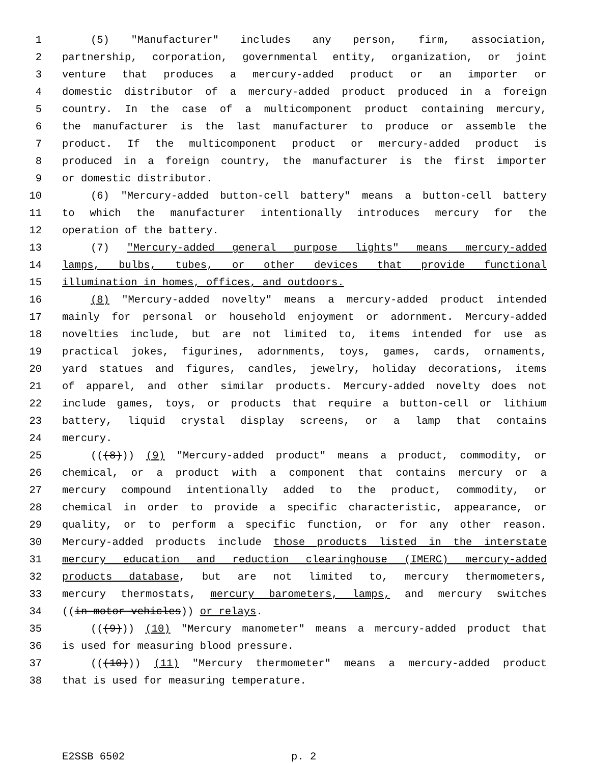1 (5) "Manufacturer" includes any person, firm, association,
2 partnership, corporation, governmental entity, organization, or joint
3 venture that produces a mercury-added product or an importer or
4 domestic distributor of a mercury-added product produced in a foreign
5 country. In the case of a multicomponent product containing mercury,
6 the manufacturer is the last manufacturer to produce or assemble the
7 product. If the multicomponent product or mercury-added product is
8 produced in a foreign country, the manufacturer is the first importer
9 or domestic distributor.
10 (6) "Mercury-added button-cell battery" means a button-cell battery
11 to which the manufacturer intentionally introduces mercury for the
12 operation of the battery.
13 (7) "Mercury-added general purpose lights" means mercury-added
14 lamps, bulbs, tubes, or other devices that provide functional
15 illumination in homes, offices, and outdoors.
16 (8) "Mercury-added novelty" means a mercury-added product intended
17 mainly for personal or household enjoyment or adornment. Mercury-added
18 novelties include, but are not limited to, items intended for use as
19 practical jokes, figurines, adornments, toys, games, cards, ornaments,
20 yard statues and figures, candles, jewelry, holiday decorations, items
21 of apparel, and other similar products. Mercury-added novelty does not
22 include games, toys, or products that require a button-cell or lithium
23 battery, liquid crystal display screens, or a lamp that contains
24 mercury.
25 (((8))) (9) "Mercury-added product" means a product, commodity, or
26 chemical, or a product with a component that contains mercury or a
27 mercury compound intentionally added to the product, commodity, or
28 chemical in order to provide a specific characteristic, appearance, or
29 quality, or to perform a specific function, or for any other reason.
30 Mercury-added products include those products listed in the interstate
31 mercury education and reduction clearinghouse (IMERC) mercury-added
32 products database, but are not limited to, mercury thermometers,
33 mercury thermostats, mercury barometers, lamps, and mercury switches
34 ((in motor vehicles)) or relays.
35 (((9))) (10) "Mercury manometer" means a mercury-added product that
36 is used for measuring blood pressure.
37 (((10))) (11) "Mercury thermometer" means a mercury-added product
38 that is used for measuring temperature.
E2SSB 6502 p. 2